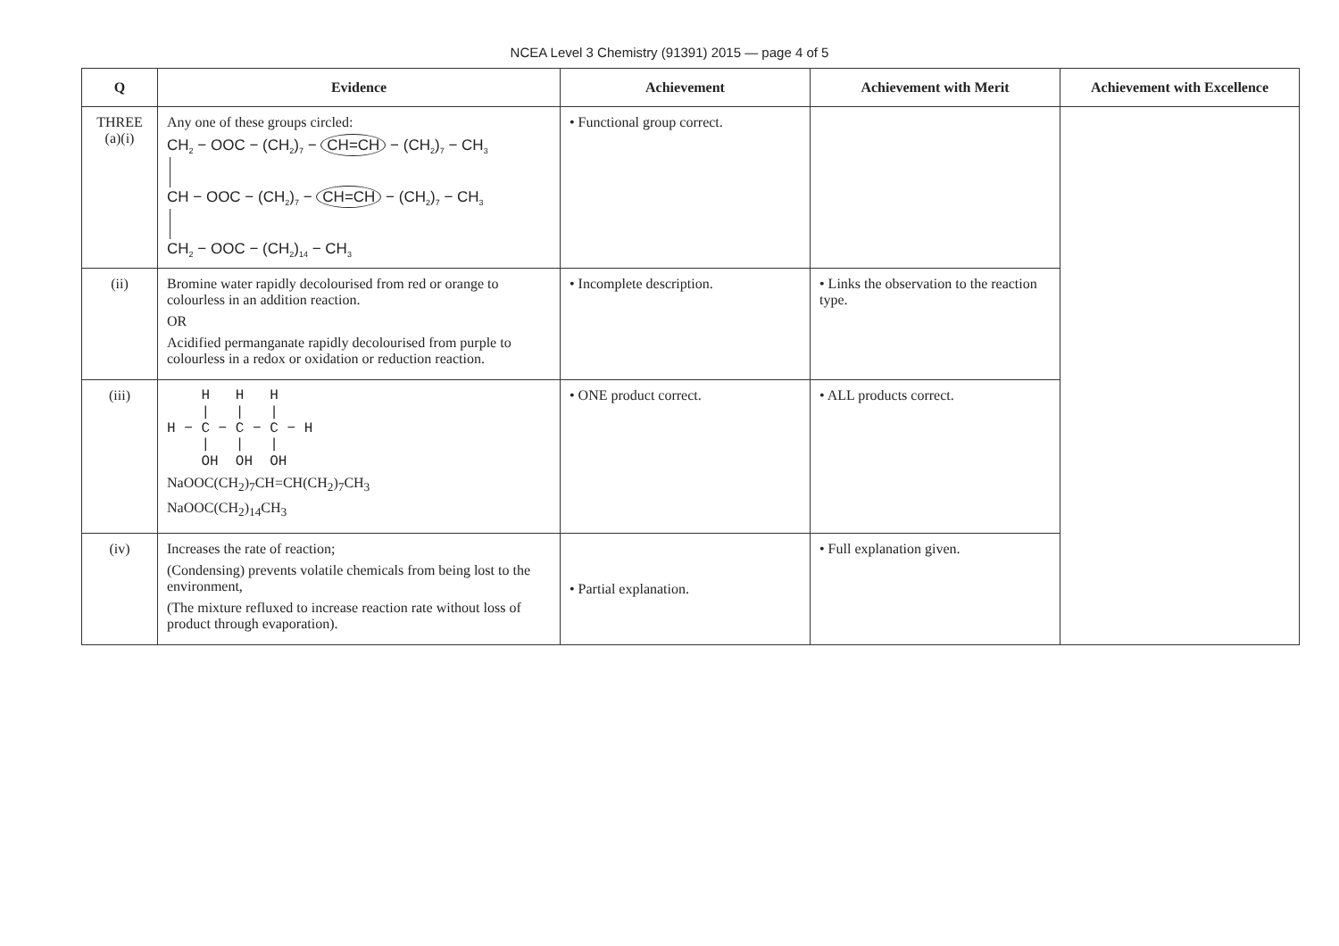NCEA Level 3 Chemistry (91391) 2015 — page 4 of 5
| Q | Evidence | Achievement | Achievement with Merit | Achievement with Excellence |
| --- | --- | --- | --- | --- |
| THREE (a)(i) | Any one of these groups circled: CH<sub>2</sub> − OOC − (CH<sub>2</sub>)<sub>7</sub> − CH=CH − (CH<sub>2</sub>)<sub>7</sub> − CH<sub>3</sub> CH − OOC − (CH<sub>2</sub>)<sub>7</sub> − CH=CH − (CH<sub>2</sub>)<sub>7</sub> − CH<sub>3</sub> CH<sub>2</sub> − OOC − (CH<sub>2</sub>)<sub>14</sub> − CH<sub>3</sub> | • Functional group correct. | | |
| (ii) | Bromine water rapidly decolourised from red or orange to colourless in an addition reaction. OR Acidified permanganate rapidly decolourised from purple to colourless in a redox or oxidation or reduction reaction. | • Incomplete description. | • Links the observation to the reaction type. | |
| (iii) | H H H / / / H − C − C − C − H / / / OH OH OH NaOOC(CH<sub>2</sub>)<sub>7</sub>CH=CH(CH<sub>2</sub>)<sub>7</sub>CH<sub>3</sub> NaOOC(CH<sub>2</sub>)<sub>14</sub>CH<sub>3</sub> | • ONE product correct. | • ALL products correct. | |
| (iv) | Increases the rate of reaction; (Condensing) prevents volatile chemicals from being lost to the environment, (The mixture refluxed to increase reaction rate without loss of product through evaporation). | • Partial explanation. | • Full explanation given. | |